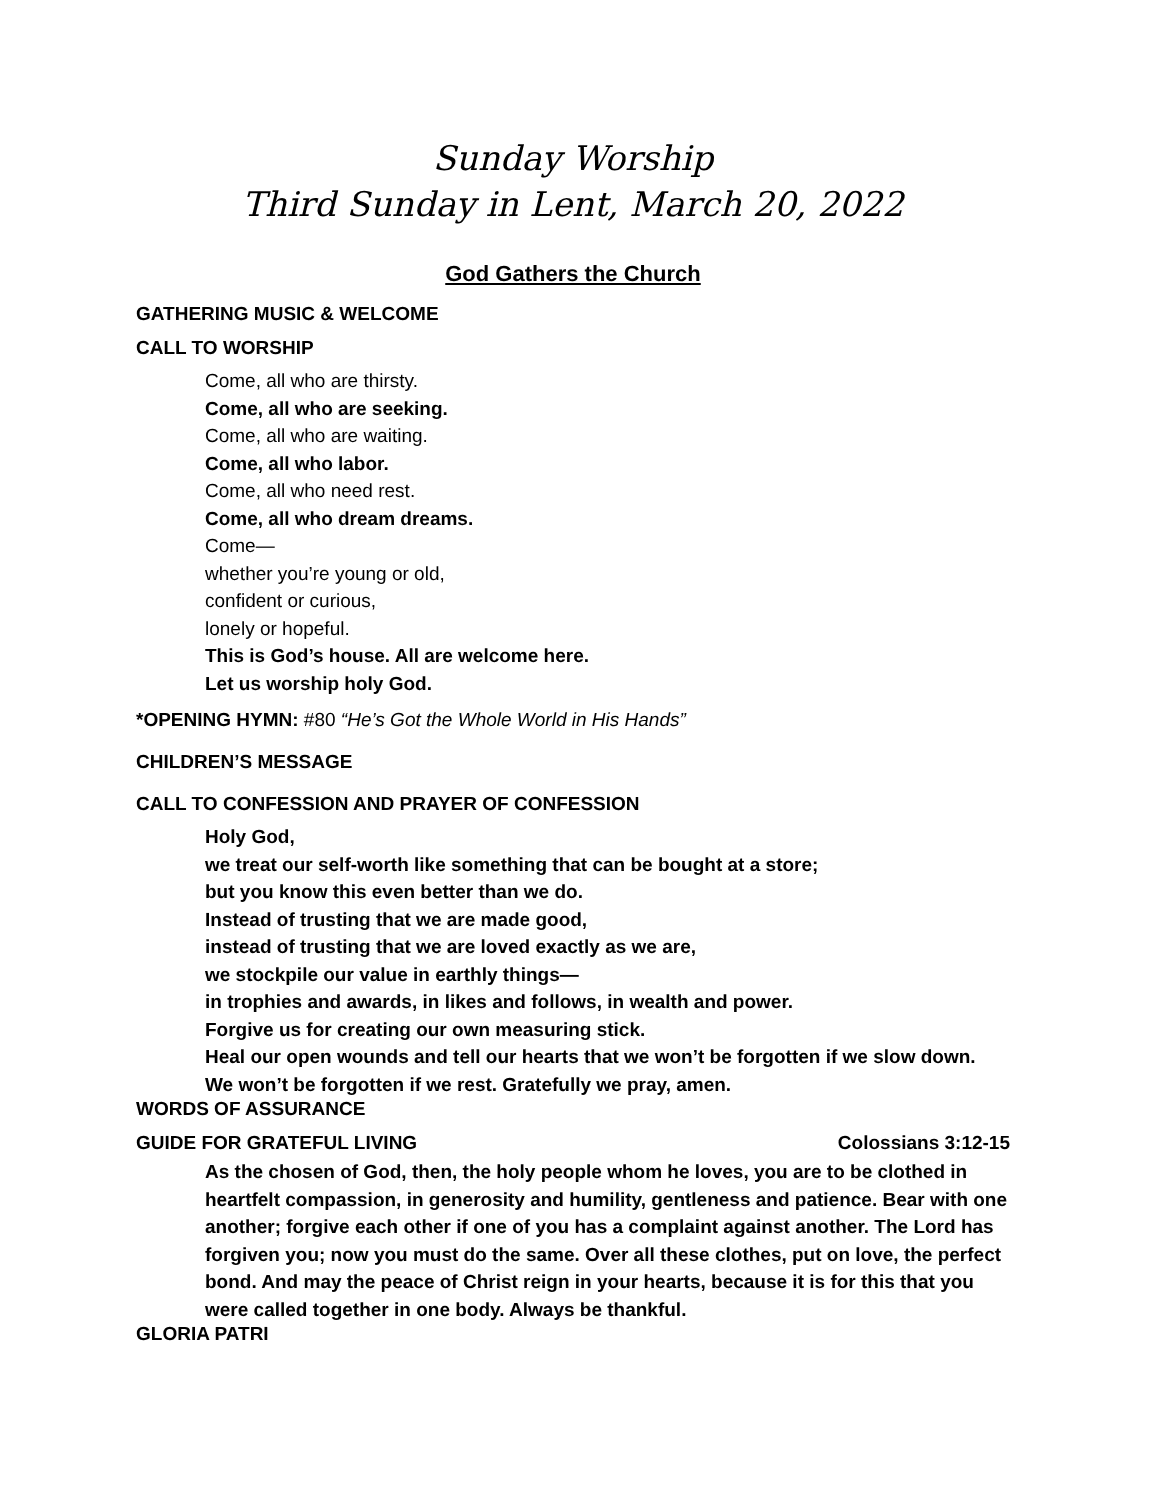Sunday Worship
Third Sunday in Lent, March 20, 2022
God Gathers the Church
GATHERING MUSIC & WELCOME
CALL TO WORSHIP
Come, all who are thirsty.
Come, all who are seeking.
Come, all who are waiting.
Come, all who labor.
Come, all who need rest.
Come, all who dream dreams.
Come—
whether you’re young or old,
confident or curious,
lonely or hopeful.
This is God’s house. All are welcome here.
Let us worship holy God.
*OPENING HYMN: #80 “He’s Got the Whole World in His Hands”
CHILDREN’S MESSAGE
CALL TO CONFESSION AND PRAYER OF CONFESSION
Holy God,
we treat our self-worth like something that can be bought at a store;
but you know this even better than we do.
Instead of trusting that we are made good,
instead of trusting that we are loved exactly as we are,
we stockpile our value in earthly things—
in trophies and awards, in likes and follows, in wealth and power.
Forgive us for creating our own measuring stick.
Heal our open wounds and tell our hearts that we won’t be forgotten if we slow down.
We won’t be forgotten if we rest. Gratefully we pray, amen.
WORDS OF ASSURANCE
GUIDE FOR GRATEFUL LIVING Colossians 3:12-15
As the chosen of God, then, the holy people whom he loves, you are to be clothed in heartfelt compassion, in generosity and humility, gentleness and patience. Bear with one another; forgive each other if one of you has a complaint against another. The Lord has forgiven you; now you must do the same. Over all these clothes, put on love, the perfect bond. And may the peace of Christ reign in your hearts, because it is for this that you were called together in one body. Always be thankful.
GLORIA PATRI